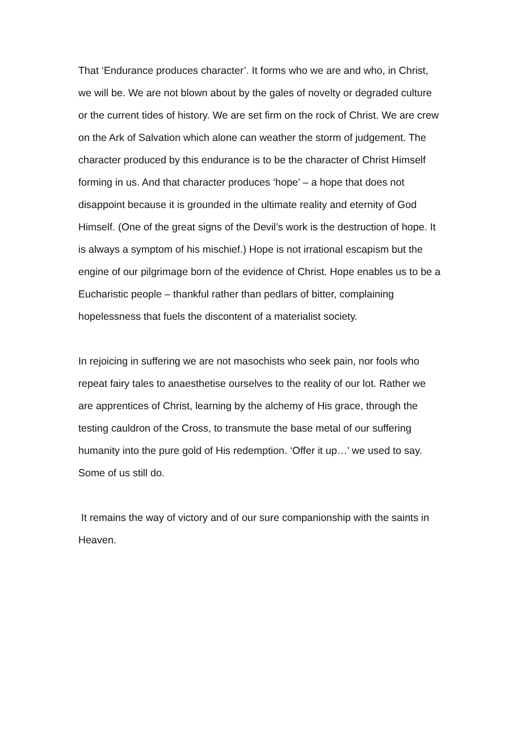That ‘Endurance produces character’. It forms who we are and who, in Christ, we will be. We are not blown about by the gales of novelty or degraded culture or the current tides of history. We are set firm on the rock of Christ. We are crew on the Ark of Salvation which alone can weather the storm of judgement. The character produced by this endurance is to be the character of Christ Himself forming in us. And that character produces ‘hope’ – a hope that does not disappoint because it is grounded in the ultimate reality and eternity of God Himself. (One of the great signs of the Devil’s work is the destruction of hope. It is always a symptom of his mischief.) Hope is not irrational escapism but the engine of our pilgrimage born of the evidence of Christ. Hope enables us to be a Eucharistic people – thankful rather than pedlars of bitter, complaining hopelessness that fuels the discontent of a materialist society.
In rejoicing in suffering we are not masochists who seek pain, nor fools who repeat fairy tales to anaesthetise ourselves to the reality of our lot. Rather we are apprentices of Christ, learning by the alchemy of His grace, through the testing cauldron of the Cross, to transmute the base metal of our suffering humanity into the pure gold of His redemption. ‘Offer it up…’ we used to say. Some of us still do.
It remains the way of victory and of our sure companionship with the saints in Heaven.